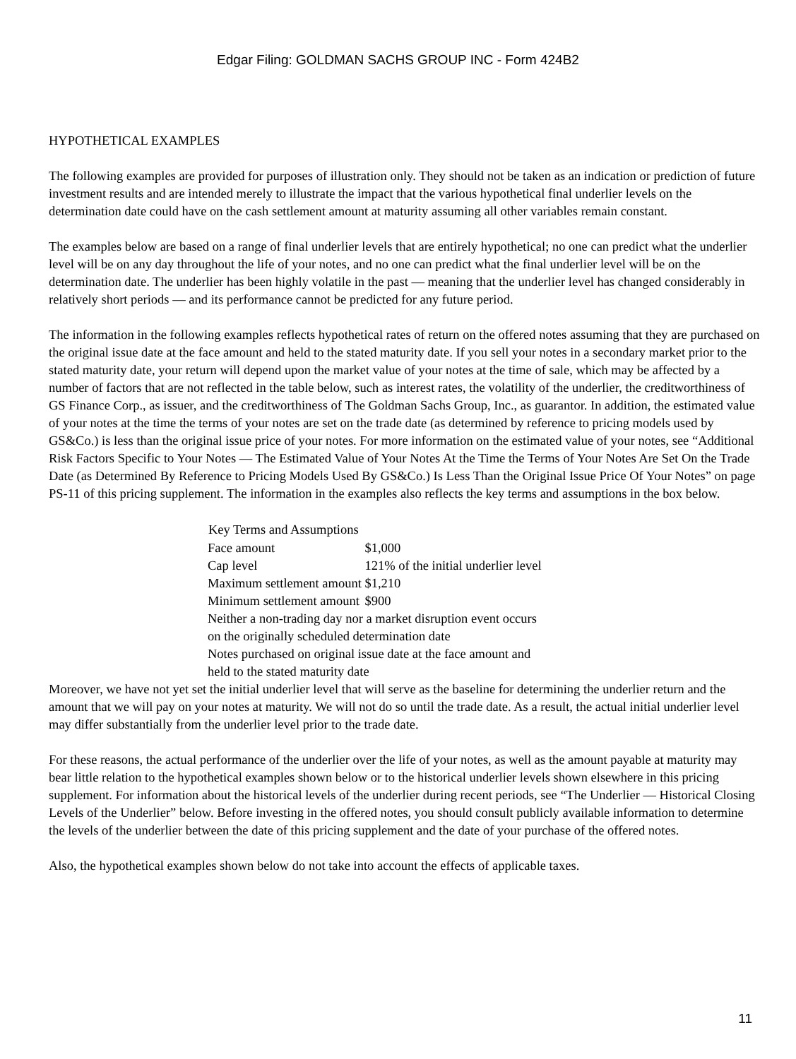Edgar Filing: GOLDMAN SACHS GROUP INC - Form 424B2
HYPOTHETICAL EXAMPLES
The following examples are provided for purposes of illustration only. They should not be taken as an indication or prediction of future investment results and are intended merely to illustrate the impact that the various hypothetical final underlier levels on the determination date could have on the cash settlement amount at maturity assuming all other variables remain constant.
The examples below are based on a range of final underlier levels that are entirely hypothetical; no one can predict what the underlier level will be on any day throughout the life of your notes, and no one can predict what the final underlier level will be on the determination date. The underlier has been highly volatile in the past — meaning that the underlier level has changed considerably in relatively short periods — and its performance cannot be predicted for any future period.
The information in the following examples reflects hypothetical rates of return on the offered notes assuming that they are purchased on the original issue date at the face amount and held to the stated maturity date. If you sell your notes in a secondary market prior to the stated maturity date, your return will depend upon the market value of your notes at the time of sale, which may be affected by a number of factors that are not reflected in the table below, such as interest rates, the volatility of the underlier, the creditworthiness of GS Finance Corp., as issuer, and the creditworthiness of The Goldman Sachs Group, Inc., as guarantor. In addition, the estimated value of your notes at the time the terms of your notes are set on the trade date (as determined by reference to pricing models used by GS&Co.) is less than the original issue price of your notes. For more information on the estimated value of your notes, see “Additional Risk Factors Specific to Your Notes — The Estimated Value of Your Notes At the Time the Terms of Your Notes Are Set On the Trade Date (as Determined By Reference to Pricing Models Used By GS&Co.) Is Less Than the Original Issue Price Of Your Notes” on page PS-11 of this pricing supplement. The information in the examples also reflects the key terms and assumptions in the box below.
| Key Terms and Assumptions | |
| --- | --- |
| Face amount | $1,000 |
| Cap level | 121% of the initial underlier level |
| Maximum settlement amount | $1,210 |
| Minimum settlement amount | $900 |
| Neither a non-trading day nor a market disruption event occurs on the originally scheduled determination date | |
| Notes purchased on original issue date at the face amount and held to the stated maturity date | |
Moreover, we have not yet set the initial underlier level that will serve as the baseline for determining the underlier return and the amount that we will pay on your notes at maturity. We will not do so until the trade date. As a result, the actual initial underlier level may differ substantially from the underlier level prior to the trade date.
For these reasons, the actual performance of the underlier over the life of your notes, as well as the amount payable at maturity may bear little relation to the hypothetical examples shown below or to the historical underlier levels shown elsewhere in this pricing supplement. For information about the historical levels of the underlier during recent periods, see “The Underlier — Historical Closing Levels of the Underlier” below. Before investing in the offered notes, you should consult publicly available information to determine the levels of the underlier between the date of this pricing supplement and the date of your purchase of the offered notes.
Also, the hypothetical examples shown below do not take into account the effects of applicable taxes.
11